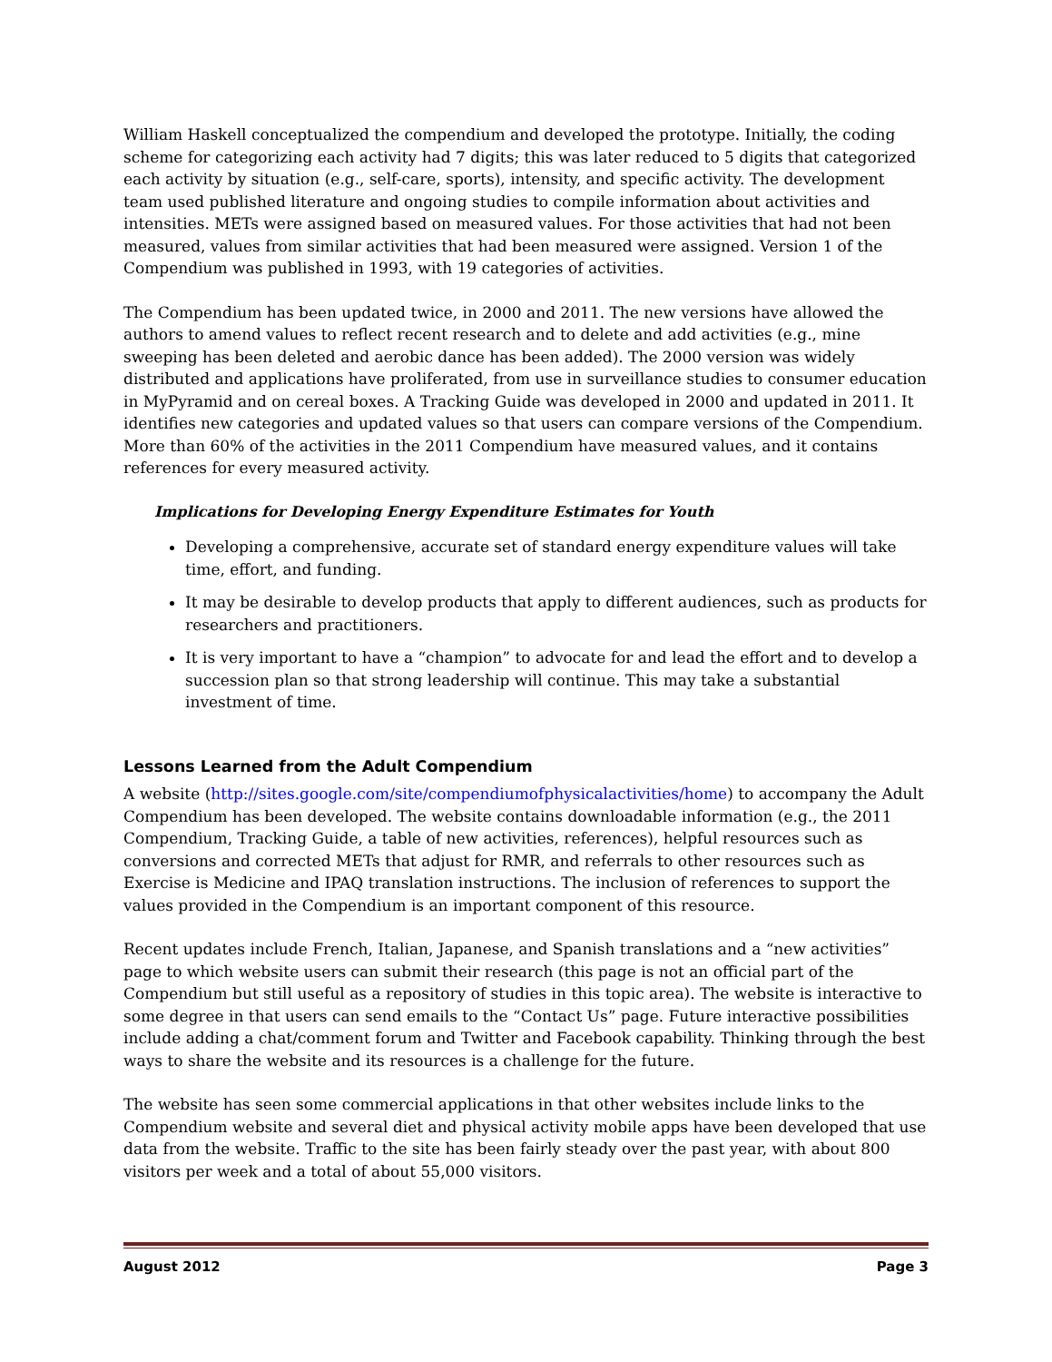William Haskell conceptualized the compendium and developed the prototype. Initially, the coding scheme for categorizing each activity had 7 digits; this was later reduced to 5 digits that categorized each activity by situation (e.g., self-care, sports), intensity, and specific activity. The development team used published literature and ongoing studies to compile information about activities and intensities. METs were assigned based on measured values. For those activities that had not been measured, values from similar activities that had been measured were assigned. Version 1 of the Compendium was published in 1993, with 19 categories of activities.
The Compendium has been updated twice, in 2000 and 2011. The new versions have allowed the authors to amend values to reflect recent research and to delete and add activities (e.g., mine sweeping has been deleted and aerobic dance has been added). The 2000 version was widely distributed and applications have proliferated, from use in surveillance studies to consumer education in MyPyramid and on cereal boxes. A Tracking Guide was developed in 2000 and updated in 2011. It identifies new categories and updated values so that users can compare versions of the Compendium. More than 60% of the activities in the 2011 Compendium have measured values, and it contains references for every measured activity.
Implications for Developing Energy Expenditure Estimates for Youth
Developing a comprehensive, accurate set of standard energy expenditure values will take time, effort, and funding.
It may be desirable to develop products that apply to different audiences, such as products for researchers and practitioners.
It is very important to have a “champion” to advocate for and lead the effort and to develop a succession plan so that strong leadership will continue. This may take a substantial investment of time.
Lessons Learned from the Adult Compendium
A website (http://sites.google.com/site/compendiumofphysicalactivities/home) to accompany the Adult Compendium has been developed. The website contains downloadable information (e.g., the 2011 Compendium, Tracking Guide, a table of new activities, references), helpful resources such as conversions and corrected METs that adjust for RMR, and referrals to other resources such as Exercise is Medicine and IPAQ translation instructions. The inclusion of references to support the values provided in the Compendium is an important component of this resource.
Recent updates include French, Italian, Japanese, and Spanish translations and a “new activities” page to which website users can submit their research (this page is not an official part of the Compendium but still useful as a repository of studies in this topic area). The website is interactive to some degree in that users can send emails to the “Contact Us” page. Future interactive possibilities include adding a chat/comment forum and Twitter and Facebook capability. Thinking through the best ways to share the website and its resources is a challenge for the future.
The website has seen some commercial applications in that other websites include links to the Compendium website and several diet and physical activity mobile apps have been developed that use data from the website. Traffic to the site has been fairly steady over the past year, with about 800 visitors per week and a total of about 55,000 visitors.
August 2012 Page 3